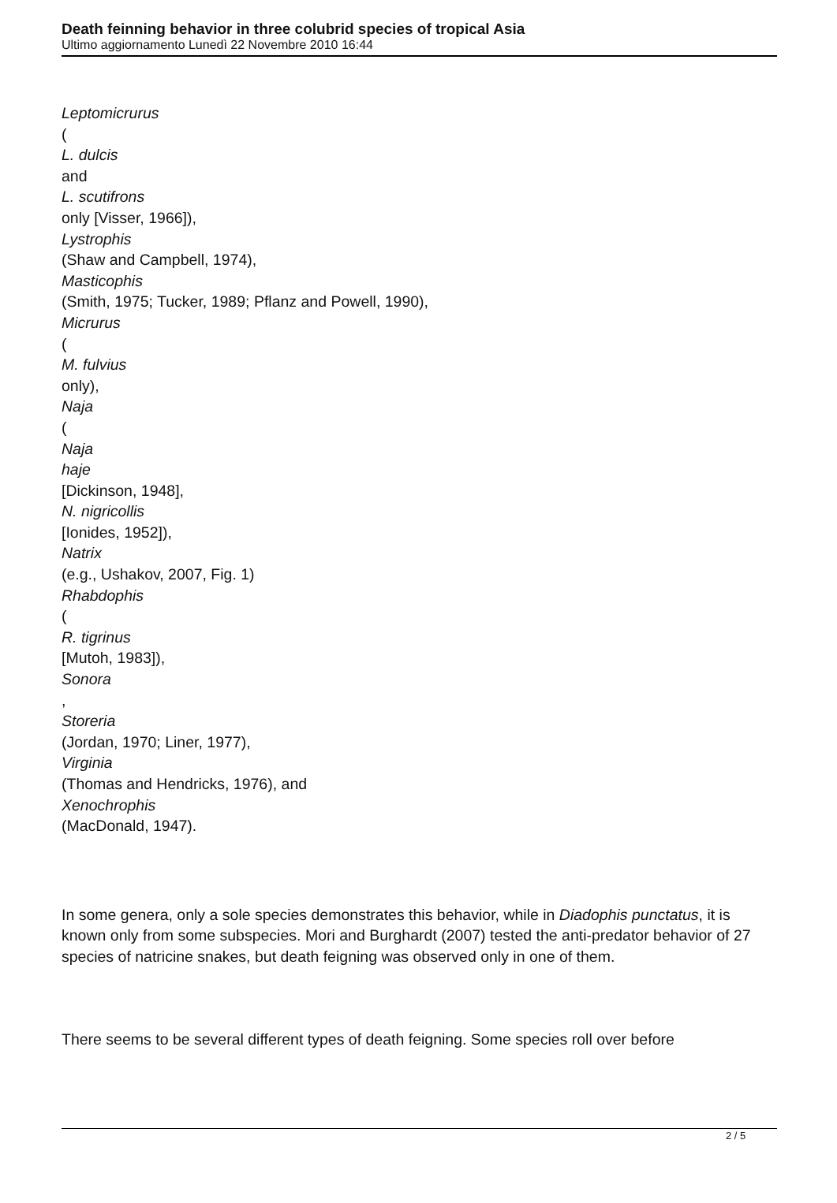Death feinning behavior in three colubrid species of tropical Asia
Ultimo aggiornamento Lunedì 22 Novembre 2010 16:44
Leptomicrurus
(
L. dulcis
and
L. scutifrons
only [Visser, 1966]),
Lystrophis
(Shaw and Campbell, 1974),
Masticophis
(Smith, 1975; Tucker, 1989; Pflanz and Powell, 1990),
Micrurus
(
M. fulvius
only),
Naja
(
Naja
haje
[Dickinson, 1948],
N. nigricollis
[Ionides, 1952]),
Natrix
(e.g., Ushakov, 2007, Fig. 1)
Rhabdophis
(
R. tigrinus
[Mutoh, 1983]),
Sonora
,
Storeria
(Jordan, 1970; Liner, 1977),
Virginia
(Thomas and Hendricks, 1976), and
Xenochrophis
(MacDonald, 1947).
In some genera, only a sole species demonstrates this behavior, while in Diadophis punctatus, it is known only from some subspecies. Mori and Burghardt (2007) tested the anti-predator behavior of 27 species of natricine snakes, but death feigning was observed only in one of them.
There seems to be several different types of death feigning. Some species roll over before
2 / 5